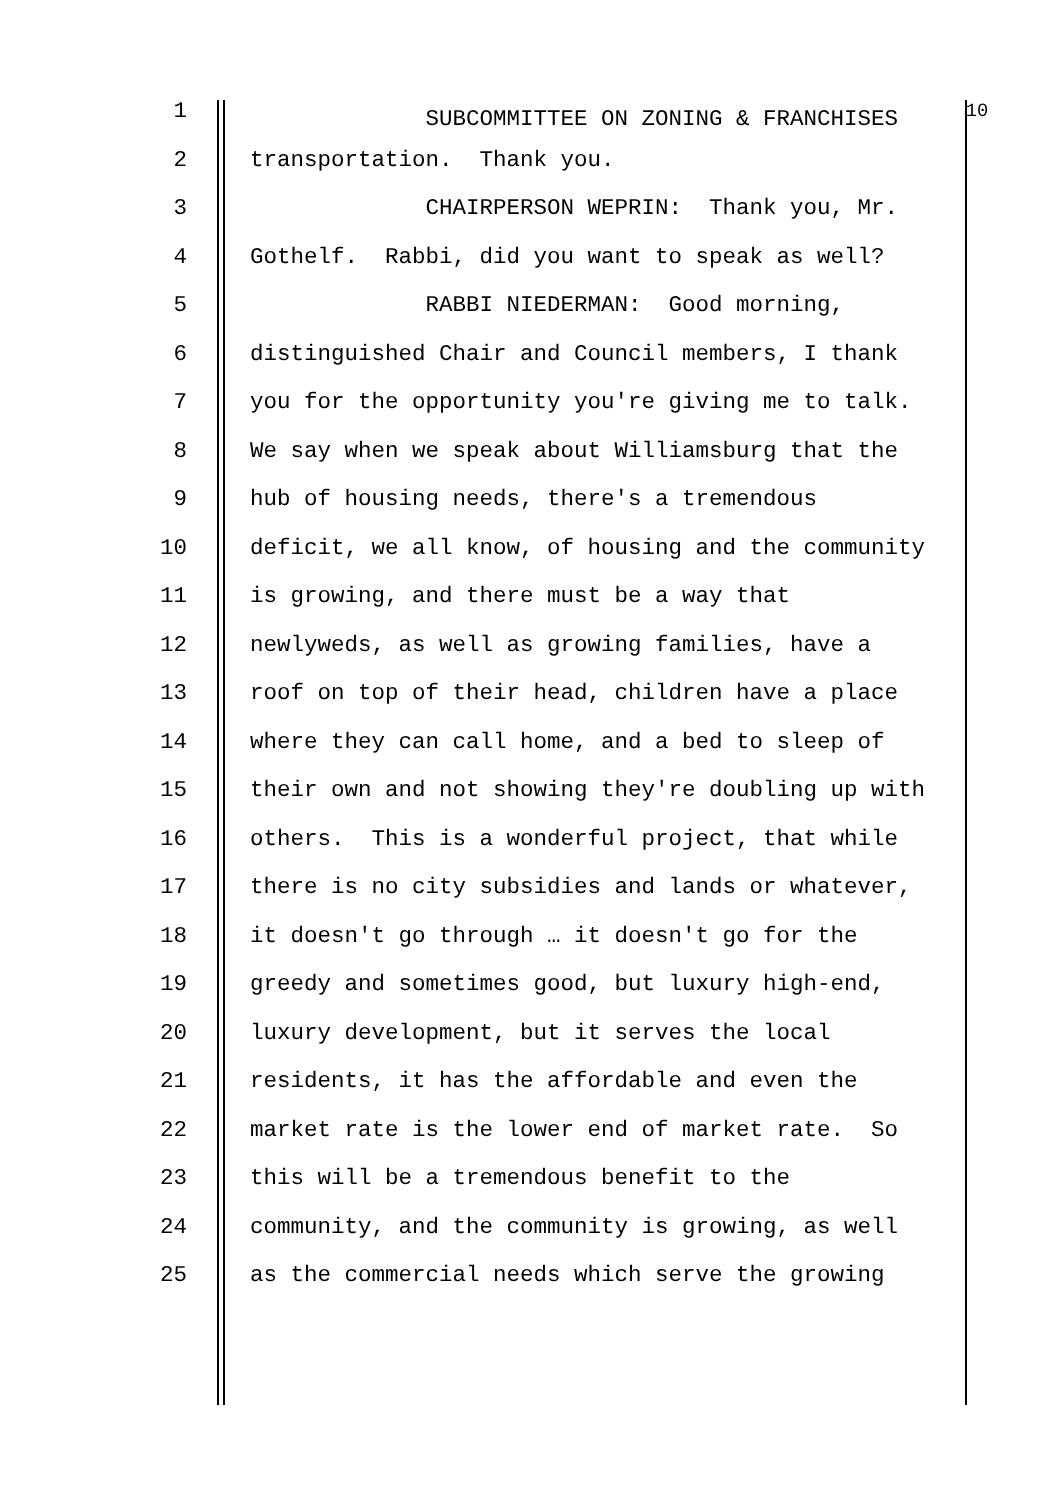1 SUBCOMMITTEE ON ZONING & FRANCHISES <sup>10</sup>
2 transportation. Thank you.
3 CHAIRPERSON WEPRIN: Thank you, Mr.
4 Gothelf. Rabbi, did you want to speak as well?
5 RABBI NIEDERMAN: Good morning,
6 distinguished Chair and Council members, I thank
7 you for the opportunity you're giving me to talk.
8 We say when we speak about Williamsburg that the
9 hub of housing needs, there's a tremendous
10 deficit, we all know, of housing and the community
11 is growing, and there must be a way that
12 newlyweds, as well as growing families, have a
13 roof on top of their head, children have a place
14 where they can call home, and a bed to sleep of
15 their own and not showing they're doubling up with
16 others. This is a wonderful project, that while
17 there is no city subsidies and lands or whatever,
18 it doesn't go through … it doesn't go for the
19 greedy and sometimes good, but luxury high-end,
20 luxury development, but it serves the local
21 residents, it has the affordable and even the
22 market rate is the lower end of market rate. So
23 this will be a tremendous benefit to the
24 community, and the community is growing, as well
25 as the commercial needs which serve the growing